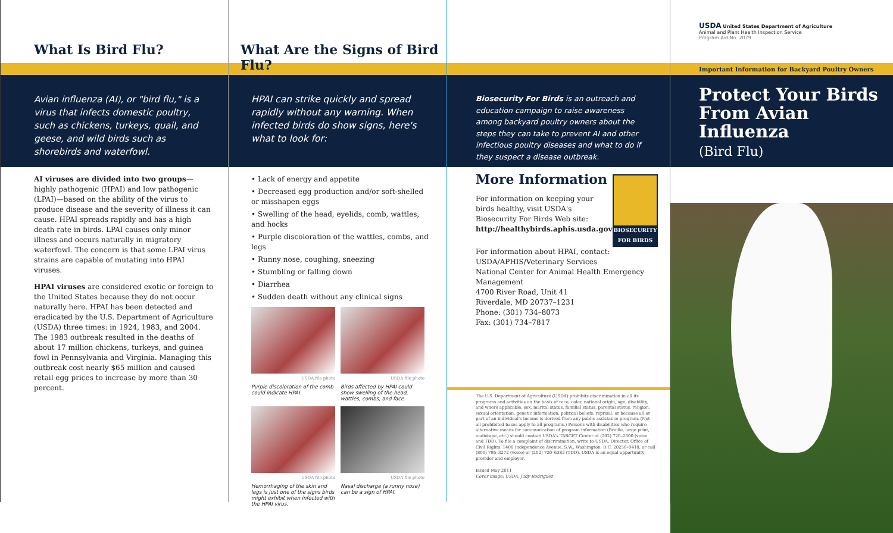What Is Bird Flu?
Avian influenza (AI), or "bird flu," is a virus that infects domestic poultry, such as chickens, turkeys, quail, and geese, and wild birds such as shorebirds and waterfowl.
AI viruses are divided into two groups—highly pathogenic (HPAI) and low pathogenic (LPAI)—based on the ability of the virus to produce disease and the severity of illness it can cause. HPAI spreads rapidly and has a high death rate in birds. LPAI causes only minor illness and occurs naturally in migratory waterfowl. The concern is that some LPAI virus strains are capable of mutating into HPAI viruses.
HPAI viruses are considered exotic or foreign to the United States because they do not occur naturally here. HPAI has been detected and eradicated by the U.S. Department of Agriculture (USDA) three times: in 1924, 1983, and 2004. The 1983 outbreak resulted in the deaths of about 17 million chickens, turkeys, and guinea fowl in Pennsylvania and Virginia. Managing this outbreak cost nearly $65 million and caused retail egg prices to increase by more than 30 percent.
What Are the Signs of Bird Flu?
HPAI can strike quickly and spread rapidly without any warning. When infected birds do show signs, here's what to look for:
• Lack of energy and appetite
• Decreased egg production and/or soft-shelled or misshapen eggs
• Swelling of the head, eyelids, comb, wattles, and hocks
• Purple discoloration of the wattles, combs, and legs
• Runny nose, coughing, sneezing
• Stumbling or falling down
• Diarrhea
• Sudden death without any clinical signs
USDA file photo
Purple discoloration of the comb could indicate HPAI.
USDA file photo
Birds affected by HPAI could show swelling of the head, wattles, combs, and face.
USDA file photo
Hemorrhaging of the skin and legs is just one of the signs birds might exhibit when infected with the HPAI virus.
USDA file photo
Nasal discharge (a runny nose) can be a sign of HPAI.
Biosecurity For Birds is an outreach and education campaign to raise awareness among backyard poultry owners about the steps they can take to prevent AI and other infectious poultry diseases and what to do if they suspect a disease outbreak.
More Information
For information on keeping your birds healthy, visit USDA's Biosecurity For Birds Web site: http://healthybirds.aphis.usda.gov
BIOSECURITY FOR BIRDS
For information about HPAI, contact:
USDA/APHIS/Veterinary Services
National Center for Animal Health Emergency Management
4700 River Road, Unit 41
Riverdale, MD 20737–1231
Phone: (301) 734–8073
Fax: (301) 734–7817
The U.S. Department of Agriculture (USDA) prohibits discrimination in all its programs and activities on the basis of race, color, national origin, age, disability, and where applicable, sex, marital status, familial status, parental status, religion, sexual orientation, genetic information, political beliefs, reprisal, or because all or part of an individual's income is derived from any public assistance program. (Not all prohibited bases apply to all programs.) Persons with disabilities who require alternative means for communication of program information (Braille, large print, audiotape, etc.) should contact USDA's TARGET Center at (202) 720–2600 (voice and TDD). To file a complaint of discrimination, write to USDA, Director, Office of Civil Rights, 1400 Independence Avenue, S.W., Washington, D.C. 20250–9410, or call (800) 795–3272 (voice) or (202) 720–6382 (TDD). USDA is an equal opportunity provider and employer.
Issued May 2011
Cover image: USDA, Judy Rodriguez
USDA United States Department of Agriculture
Animal and Plant Health Inspection Service
Program Aid No. 2079
Important Information for Backyard Poultry Owners
Protect Your Birds From Avian Influenza
(Bird Flu)